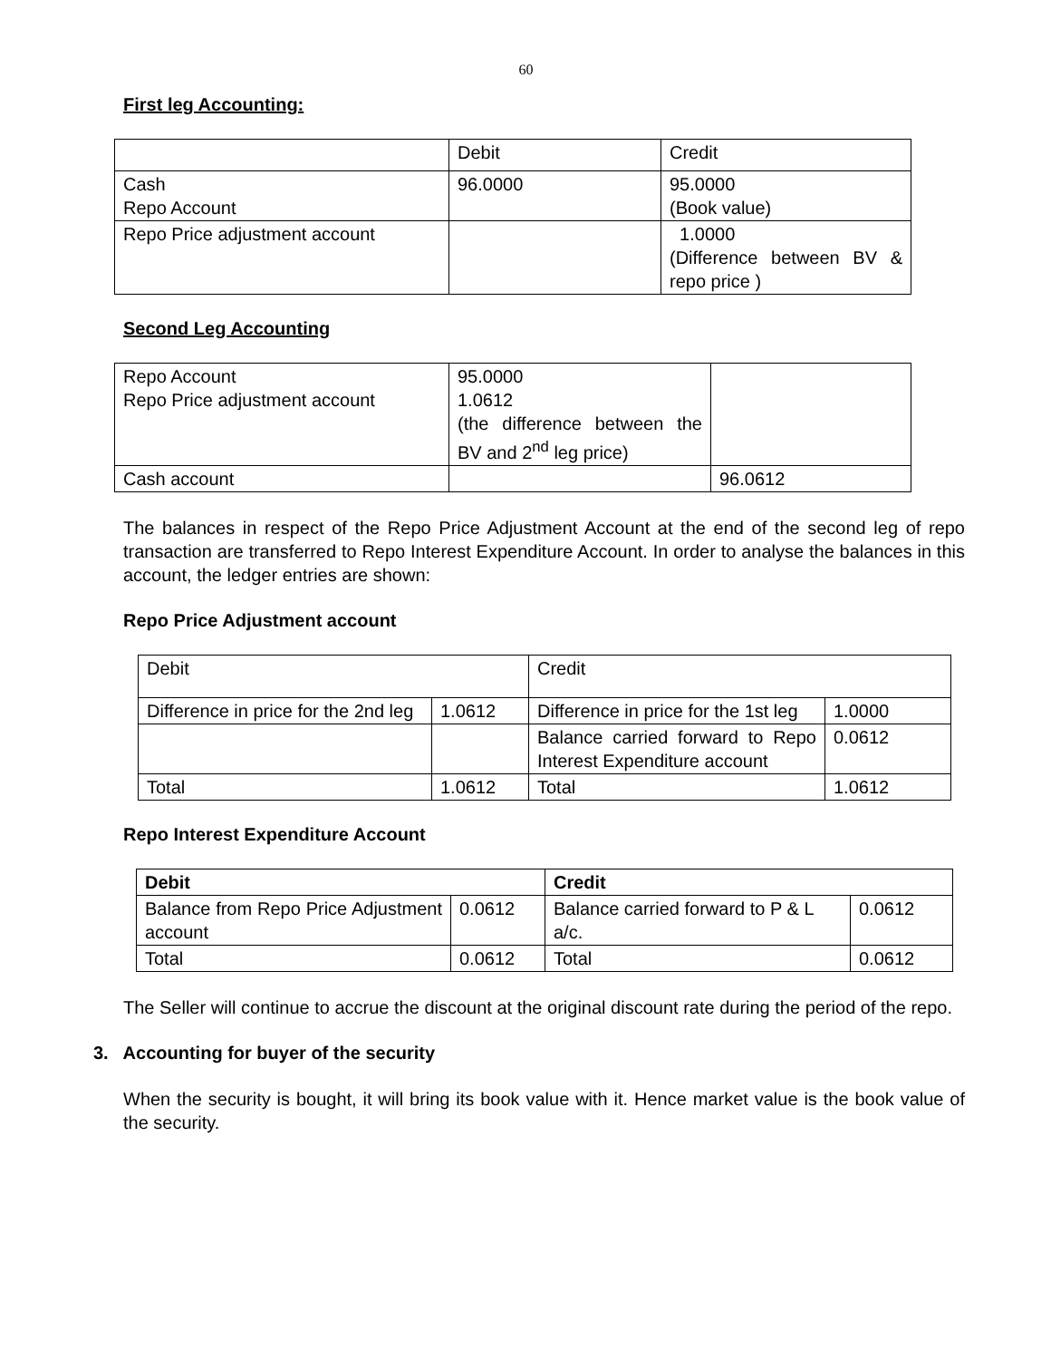60
First leg Accounting:
| | Debit | Credit |
| Cash Repo Account | 96.0000 | 95.0000 (Book value) |
| Repo Price adjustment account | | 1.0000 (Difference between BV & repo price ) |
Second Leg Accounting
| Repo Account Repo Price adjustment account | 95.0000 1.0612 (the difference between the BV and 2<sup>nd</sup> leg price) | |
| Cash account | | 96.0612 |
The balances in respect of the Repo Price Adjustment Account at the end of the second leg of repo transaction are transferred to Repo Interest Expenditure Account. In order to analyse the balances in this account, the ledger entries are shown:
Repo Price Adjustment account
| Debit | | Credit | |
| Difference in price for the 2nd leg | 1.0612 | Difference in price for the 1st leg | 1.0000 |
| | | Balance carried forward to Repo Interest Expenditure account | 0.0612 |
| Total | 1.0612 | Total | 1.0612 |
Repo Interest Expenditure Account
| Debit | | Credit | |
| Balance from Repo Price Adjustment account | 0.0612 | Balance carried forward to P & L a/c. | 0.0612 |
| Total | 0.0612 | Total | 0.0612 |
The Seller will continue to accrue the discount at the original discount rate during the period of the repo.
3. Accounting for buyer of the security
When the security is bought, it will bring its book value with it. Hence market value is the book value of the security.